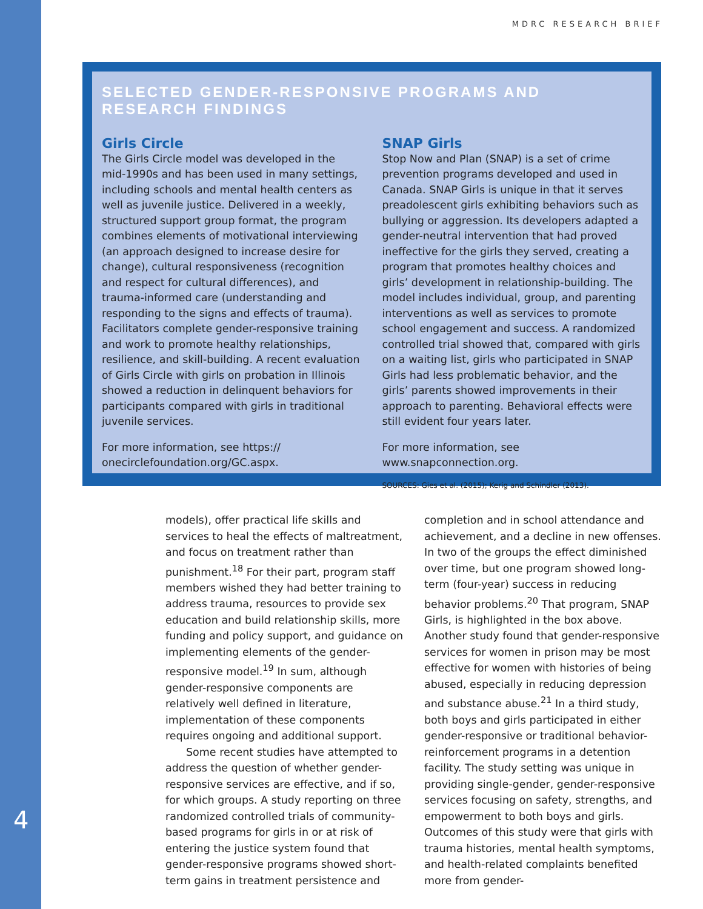MDRC RESEARCH BRIEF
SELECTED GENDER-RESPONSIVE PROGRAMS AND RESEARCH FINDINGS
Girls Circle
The Girls Circle model was developed in the mid-1990s and has been used in many settings, including schools and mental health centers as well as juvenile justice. Delivered in a weekly, structured support group format, the program combines elements of motivational interviewing (an approach designed to increase desire for change), cultural responsiveness (recognition and respect for cultural differences), and trauma-informed care (understanding and responding to the signs and effects of trauma). Facilitators complete gender-responsive training and work to promote healthy relationships, resilience, and skill-building. A recent evaluation of Girls Circle with girls on probation in Illinois showed a reduction in delinquent behaviors for participants compared with girls in traditional juvenile services.
For more information, see https:// onecirclefoundation.org/GC.aspx.
SNAP Girls
Stop Now and Plan (SNAP) is a set of crime prevention programs developed and used in Canada. SNAP Girls is unique in that it serves preadolescent girls exhibiting behaviors such as bullying or aggression. Its developers adapted a gender-neutral intervention that had proved ineffective for the girls they served, creating a program that promotes healthy choices and girls’ development in relationship-building. The model includes individual, group, and parenting interventions as well as services to promote school engagement and success. A randomized controlled trial showed that, compared with girls on a waiting list, girls who participated in SNAP Girls had less problematic behavior, and the girls’ parents showed improvements in their approach to parenting. Behavioral effects were still evident four years later.
For more information, see www.snapconnection.org.
SOURCES: Gies et al. (2015); Kerig and Schindler (2013).
models), offer practical life skills and services to heal the effects of maltreatment, and focus on treatment rather than punishment.<sup>18</sup> For their part, program staff members wished they had better training to address trauma, resources to provide sex education and build relationship skills, more funding and policy support, and guidance on implementing elements of the gender-responsive model.<sup>19</sup> In sum, although gender-responsive components are relatively well defined in literature, implementation of these components requires ongoing and additional support.
Some recent studies have attempted to address the question of whether gender-responsive services are effective, and if so, for which groups. A study reporting on three randomized controlled trials of community-based programs for girls in or at risk of entering the justice system found that gender-responsive programs showed short-term gains in treatment persistence and
completion and in school attendance and achievement, and a decline in new offenses. In two of the groups the effect diminished over time, but one program showed long-term (four-year) success in reducing behavior problems.<sup>20</sup> That program, SNAP Girls, is highlighted in the box above. Another study found that gender-responsive services for women in prison may be most effective for women with histories of being abused, especially in reducing depression and substance abuse.<sup>21</sup> In a third study, both boys and girls participated in either gender-responsive or traditional behavior-reinforcement programs in a detention facility. The study setting was unique in providing single-gender, gender-responsive services focusing on safety, strengths, and empowerment to both boys and girls. Outcomes of this study were that girls with trauma histories, mental health symptoms, and health-related complaints benefited more from gender-
4